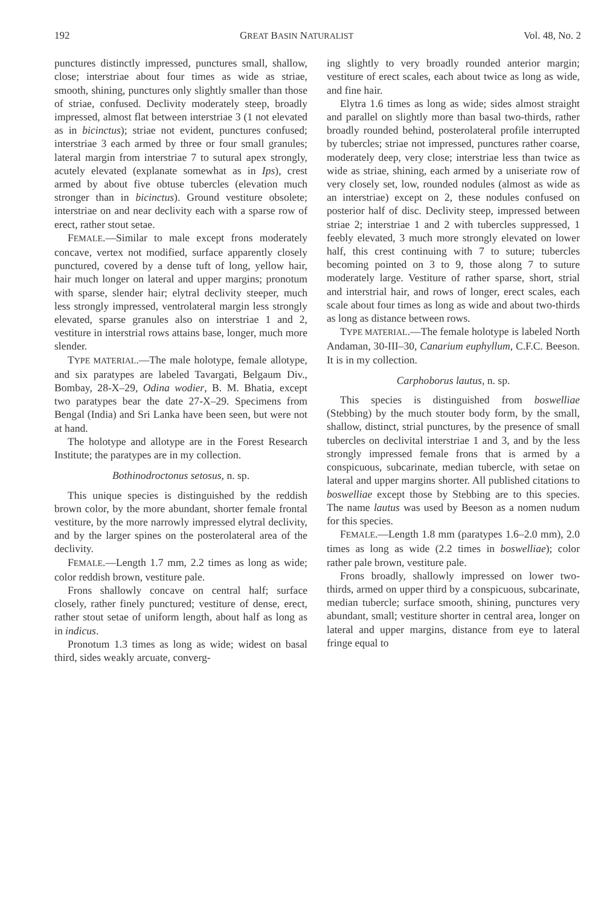192 GREAT BASIN NATURALIST Vol. 48, No. 2
punctures distinctly impressed, punctures small, shallow, close; interstriae about four times as wide as striae, smooth, shining, punctures only slightly smaller than those of striae, confused. Declivity moderately steep, broadly impressed, almost flat between interstriae 3 (1 not elevated as in bicinctus); striae not evident, punctures confused; interstriae 3 each armed by three or four small granules; lateral margin from interstriae 7 to sutural apex strongly, acutely elevated (explanate somewhat as in Ips), crest armed by about five obtuse tubercles (elevation much stronger than in bicinctus). Ground vestiture obsolete; interstriae on and near declivity each with a sparse row of erect, rather stout setae.
FEMALE.—Similar to male except frons moderately concave, vertex not modified, surface apparently closely punctured, covered by a dense tuft of long, yellow hair, hair much longer on lateral and upper margins; pronotum with sparse, slender hair; elytral declivity steeper, much less strongly impressed, ventrolateral margin less strongly elevated, sparse granules also on interstriae 1 and 2, vestiture in interstrial rows attains base, longer, much more slender.
TYPE MATERIAL.—The male holotype, female allotype, and six paratypes are labeled Tavargati, Belgaum Div., Bombay, 28-X–29, Odina wodier, B. M. Bhatia, except two paratypes bear the date 27-X–29. Specimens from Bengal (India) and Sri Lanka have been seen, but were not at hand.
The holotype and allotype are in the Forest Research Institute; the paratypes are in my collection.
Bothinodroctonus setosus, n. sp.
This unique species is distinguished by the reddish brown color, by the more abundant, shorter female frontal vestiture, by the more narrowly impressed elytral declivity, and by the larger spines on the posterolateral area of the declivity.
FEMALE.—Length 1.7 mm, 2.2 times as long as wide; color reddish brown, vestiture pale.
Frons shallowly concave on central half; surface closely, rather finely punctured; vestiture of dense, erect, rather stout setae of uniform length, about half as long as in indicus.
Pronotum 1.3 times as long as wide; widest on basal third, sides weakly arcuate, converg-
ing slightly to very broadly rounded anterior margin; vestiture of erect scales, each about twice as long as wide, and fine hair.
Elytra 1.6 times as long as wide; sides almost straight and parallel on slightly more than basal two-thirds, rather broadly rounded behind, posterolateral profile interrupted by tubercles; striae not impressed, punctures rather coarse, moderately deep, very close; interstriae less than twice as wide as striae, shining, each armed by a uniseriate row of very closely set, low, rounded nodules (almost as wide as an interstriae) except on 2, these nodules confused on posterior half of disc. Declivity steep, impressed between striae 2; interstriae 1 and 2 with tubercles suppressed, 1 feebly elevated, 3 much more strongly elevated on lower half, this crest continuing with 7 to suture; tubercles becoming pointed on 3 to 9, those along 7 to suture moderately large. Vestiture of rather sparse, short, strial and interstrial hair, and rows of longer, erect scales, each scale about four times as long as wide and about two-thirds as long as distance between rows.
TYPE MATERIAL.—The female holotype is labeled North Andaman, 30-III–30, Canarium euphyllum, C.F.C. Beeson. It is in my collection.
Carphoborus lautus, n. sp.
This species is distinguished from boswelliae (Stebbing) by the much stouter body form, by the small, shallow, distinct, strial punctures, by the presence of small tubercles on declivital interstriae 1 and 3, and by the less strongly impressed female frons that is armed by a conspicuous, subcarinate, median tubercle, with setae on lateral and upper margins shorter. All published citations to boswelliae except those by Stebbing are to this species. The name lautus was used by Beeson as a nomen nudum for this species.
FEMALE.—Length 1.8 mm (paratypes 1.6–2.0 mm), 2.0 times as long as wide (2.2 times in boswelliae); color rather pale brown, vestiture pale.
Frons broadly, shallowly impressed on lower two-thirds, armed on upper third by a conspicuous, subcarinate, median tubercle; surface smooth, shining, punctures very abundant, small; vestiture shorter in central area, longer on lateral and upper margins, distance from eye to lateral fringe equal to